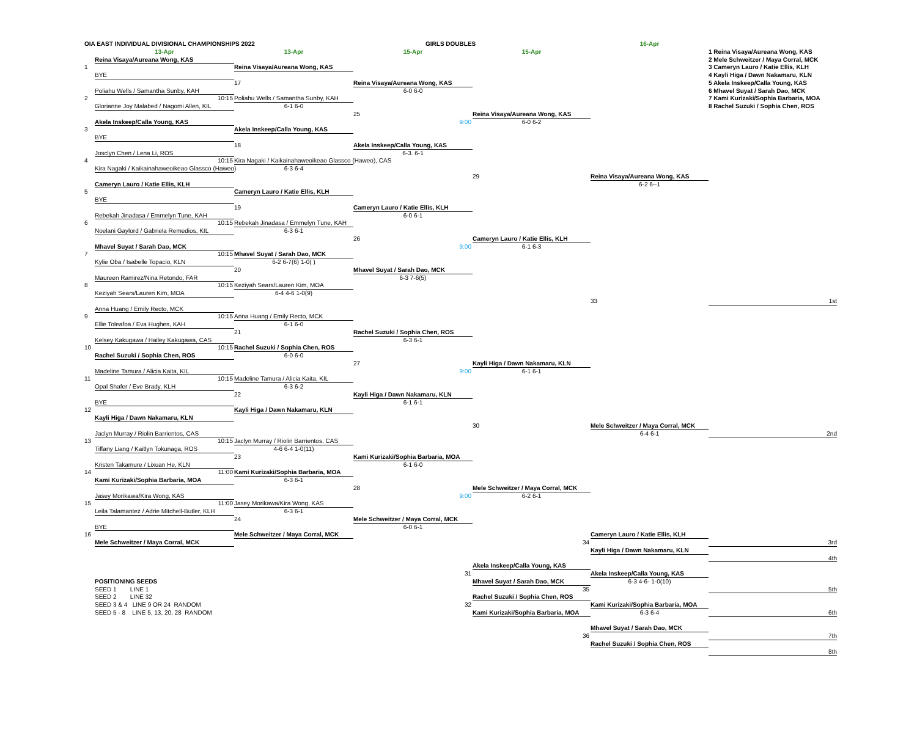OIA EAST INDIVIDUAL DIVISIONAL CHAMPIONSHIPS 2022
GIRLS DOUBLES
16-Apr
13-Apr
13-Apr
15-Apr
15-Apr
1 Reina Visaya/Aureana Wong, KAS
Reina Visaya/Aureana Wong, KAS
2 Mele Schweitzer / Maya Corral, MCK
1
Reina Visaya/Aureana Wong, KAS
3 Cameryn Lauro / Katie Ellis, KLH
BYE
4 Kayli Higa / Dawn Nakamaru, KLN
17
Reina Visaya/Aureana Wong, KAS
5 Akela Inskeep/Calla Young, KAS
Poliahu Wells / Samantha Sunby, KAH
6-0 6-0
6 Mhavel Suyat / Sarah Dao, MCK
2
10:15
Poliahu Wells / Samantha Sunby, KAH
7 Kami Kurizaki/Sophia Barbaria, MOA
Glorianne Joy Malabed / Nagomi Allen, KIL
6-1 6-0
8 Rachel Suzuki / Sophia Chen, ROS
25
Reina Visaya/Aureana Wong, KAS
Akela Inskeep/Calla Young, KAS
9:00
6-0 6-2
3
Akela Inskeep/Calla Young, KAS
BYE
18
Akela Inskeep/Calla Young, KAS
Josclyn Chen / Lena Li, ROS
6-3. 6-1
4
10:15
Kira Nagaki / Kaikainahaweoikeao Glassco (Haweo), CAS
Kira Nagaki / Kaikainahaweoikeao Glassco (Haweo)
6-3 6-4
29
Reina Visaya/Aureana Wong, KAS
Cameryn Lauro / Katie Ellis, KLH
6-2 6--1
5
Cameryn Lauro / Katie Ellis, KLH
BYE
19
Cameryn Lauro / Katie Ellis, KLH
Rebekah Jinadasa / Emmelyn Tune, KAH
6-0 6-1
6
10:15
Rebekah Jinadasa / Emmelyn Tune, KAH
Noelani Gaylord / Gabriela Remedios, KIL
6-3 6-1
26
Cameryn Lauro / Katie Ellis, KLH
Mhavel Suyat / Sarah Dao, MCK
9:00
6-1 6-3
7
10:15
Mhavel Suyat / Sarah Dao, MCK
Kylie Oba / Isabelle Topacio, KLN
6-2 6-7(6) 1-0( )
20
Mhavel Suyat / Sarah Dao, MCK
Maureen Ramirez/Nina Retondo, FAR
6-3 7-6(5)
8
10:15
Keziyah Sears/Lauren Kim, MOA
Keziyah Sears/Lauren Kim, MOA
6-4 4-6 1-0(9)
33
1st
Anna Huang / Emily Recto, MCK
9
10:15
Anna Huang / Emily Recto, MCK
Ellie Toleafoa / Eva Hughes, KAH
6-1 6-0
21
Rachel Suzuki / Sophia Chen, ROS
Kelsey Kakugawa / Hailey Kakugawa, CAS
6-3 6-1
10
10:15
Rachel Suzuki / Sophia Chen, ROS
Rachel Suzuki / Sophia Chen, ROS
6-0 6-0
27
Kayli Higa / Dawn Nakamaru, KLN
Madeline Tamura / Alicia Kaita, KIL
9:00
6-1 6-1
11
10:15
Madeline Tamura / Alicia Kaita, KIL
Opal Shafer / Eve Brady, KLH
6-3 6-2
22
Kayli Higa / Dawn Nakamaru, KLN
BYE
6-1 6-1
12
Kayli Higa / Dawn Nakamaru, KLN
Kayli Higa / Dawn Nakamaru, KLN
30
Mele Schweitzer / Maya Corral, MCK
Jaclyn Murray / Riolin Barrientos, CAS
6-4 6-1
2nd
13
10:15
Jaclyn Murray / Riolin Barrientos, CAS
Tiffany Liang / Kaitlyn Tokunaga, ROS
4-6 6-4 1-0(11)
23
Kami Kurizaki/Sophia Barbaria, MOA
Kristen Takamure / Lixuan He, KLN
6-1 6-0
14
11:00
Kami Kurizaki/Sophia Barbaria, MOA
Kami Kurizaki/Sophia Barbaria, MOA
6-3 6-1
28
Mele Schweitzer / Maya Corral, MCK
Jasey Morikawa/Kira Wong, KAS
9:00
6-2 6-1
15
11:00
Jasey Morikawa/Kira Wong, KAS
Leila Talamantez / Adrie Mitchell-Butler, KLH
6-3 6-1
24
Mele Schweitzer / Maya Corral, MCK
BYE
6-0 6-1
16
Mele Schweitzer / Maya Corral, MCK
Cameryn Lauro / Katie Ellis, KLH
Mele Schweitzer / Maya Corral, MCK
34
3rd
Kayli Higa / Dawn Nakamaru, KLN
4th
Akela Inskeep/Calla Young, KAS
31
Akela Inskeep/Calla Young, KAS
POSITIONING SEEDS
Mhavel Suyat / Sarah Dao, MCK
6-3 4-6- 1-0(10)
SEED 1 LINE 1
35
5th
SEED 2 LINE 32
Rachel Suzuki / Sophia Chen, ROS
SEED 3 & 4 LINE 9 OR 24 RANDOM
32
Kami Kurizaki/Sophia Barbaria, MOA
SEED 5 - 8 LINE 5, 13, 20, 28 RANDOM
Kami Kurizaki/Sophia Barbaria, MOA
6-3 6-4
6th
Mhavel Suyat / Sarah Dao, MCK
36
7th
Rachel Suzuki / Sophia Chen, ROS
8th